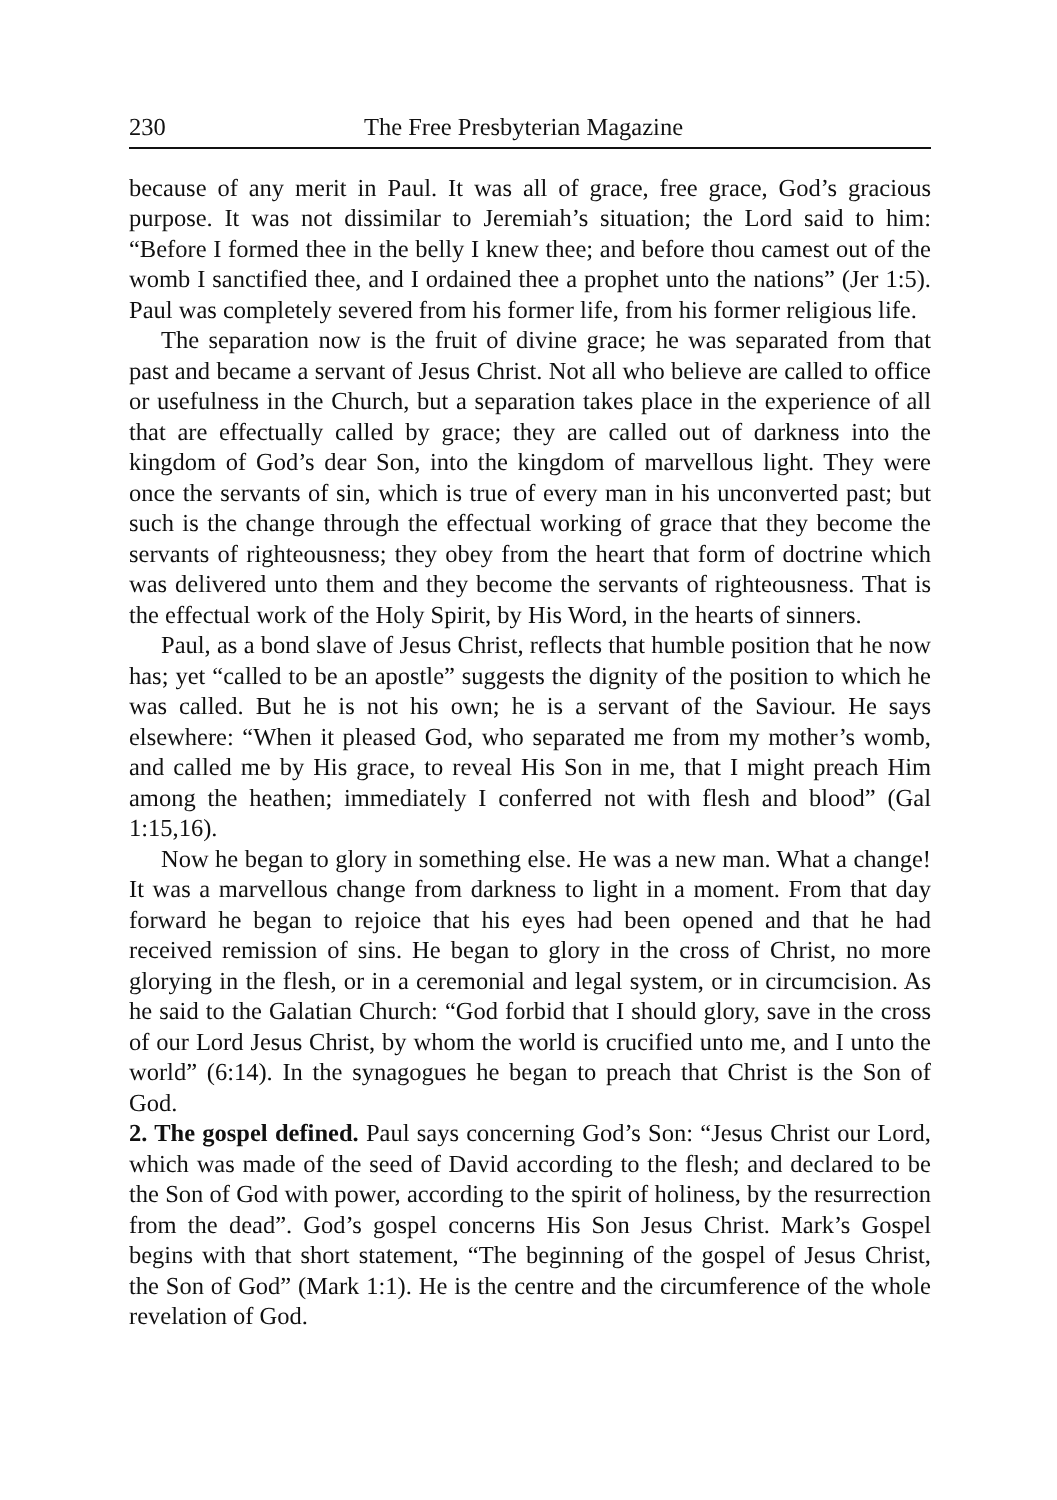230 The Free Presbyterian Magazine
because of any merit in Paul. It was all of grace, free grace, God’s gracious purpose. It was not dissimilar to Jeremiah’s situation; the Lord said to him: “Before I formed thee in the belly I knew thee; and before thou camest out of the womb I sanctified thee, and I ordained thee a prophet unto the nations” (Jer 1:5). Paul was completely severed from his former life, from his former religious life.
The separation now is the fruit of divine grace; he was separated from that past and became a servant of Jesus Christ. Not all who believe are called to office or usefulness in the Church, but a separation takes place in the experience of all that are effectually called by grace; they are called out of darkness into the kingdom of God’s dear Son, into the kingdom of marvellous light. They were once the servants of sin, which is true of every man in his unconverted past; but such is the change through the effectual working of grace that they become the servants of righteousness; they obey from the heart that form of doctrine which was delivered unto them and they become the servants of righteousness. That is the effectual work of the Holy Spirit, by His Word, in the hearts of sinners.
Paul, as a bond slave of Jesus Christ, reflects that humble position that he now has; yet “called to be an apostle” suggests the dignity of the position to which he was called. But he is not his own; he is a servant of the Saviour. He says elsewhere: “When it pleased God, who separated me from my mother’s womb, and called me by His grace, to reveal His Son in me, that I might preach Him among the heathen; immediately I conferred not with flesh and blood” (Gal 1:15,16).
Now he began to glory in something else. He was a new man. What a change! It was a marvellous change from darkness to light in a moment. From that day forward he began to rejoice that his eyes had been opened and that he had received remission of sins. He began to glory in the cross of Christ, no more glorying in the flesh, or in a ceremonial and legal system, or in circumcision. As he said to the Galatian Church: “God forbid that I should glory, save in the cross of our Lord Jesus Christ, by whom the world is crucified unto me, and I unto the world” (6:14). In the synagogues he began to preach that Christ is the Son of God.
2. The gospel defined. Paul says concerning God’s Son: “Jesus Christ our Lord, which was made of the seed of David according to the flesh; and declared to be the Son of God with power, according to the spirit of holiness, by the resurrection from the dead”. God’s gospel concerns His Son Jesus Christ. Mark’s Gospel begins with that short statement, “The beginning of the gospel of Jesus Christ, the Son of God” (Mark 1:1). He is the centre and the circumference of the whole revelation of God.